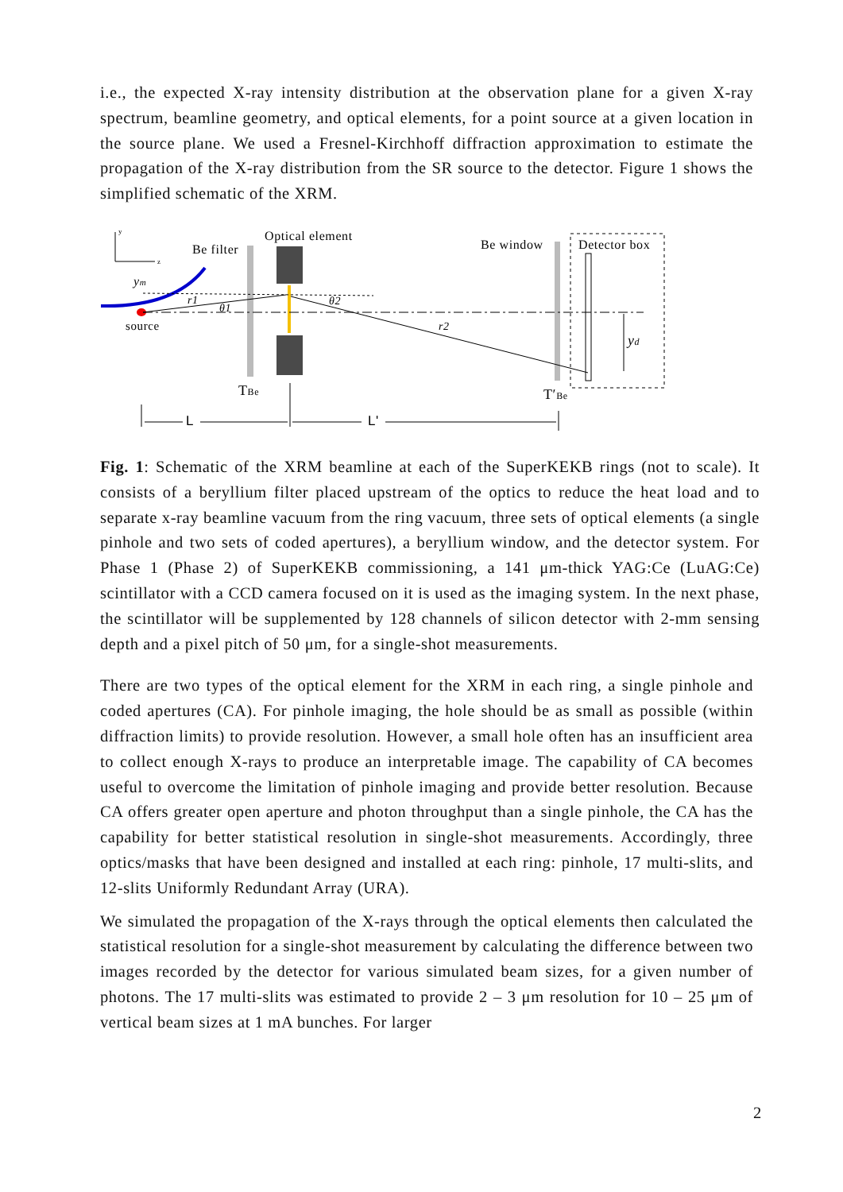i.e., the expected X-ray intensity distribution at the observation plane for a given X-ray spectrum, beamline geometry, and optical elements, for a point source at a given location in the source plane. We used a Fresnel-Kirchhoff diffraction approximation to estimate the propagation of the X-ray distribution from the SR source to the detector. Figure 1 shows the simplified schematic of the XRM.
y
z
ym
source
Be filter
Optical element
Be window
Detector box
r1
θ1
θ2
r2
yd
TBe
T′Be
L
L'
Fig. 1: Schematic of the XRM beamline at each of the SuperKEKB rings (not to scale). It consists of a beryllium filter placed upstream of the optics to reduce the heat load and to separate x-ray beamline vacuum from the ring vacuum, three sets of optical elements (a single pinhole and two sets of coded apertures), a beryllium window, and the detector system. For Phase 1 (Phase 2) of SuperKEKB commissioning, a 141 μm-thick YAG:Ce (LuAG:Ce) scintillator with a CCD camera focused on it is used as the imaging system. In the next phase, the scintillator will be supplemented by 128 channels of silicon detector with 2-mm sensing depth and a pixel pitch of 50 μm, for a single-shot measurements.
There are two types of the optical element for the XRM in each ring, a single pinhole and coded apertures (CA). For pinhole imaging, the hole should be as small as possible (within diffraction limits) to provide resolution. However, a small hole often has an insufficient area to collect enough X-rays to produce an interpretable image. The capability of CA becomes useful to overcome the limitation of pinhole imaging and provide better resolution. Because CA offers greater open aperture and photon throughput than a single pinhole, the CA has the capability for better statistical resolution in single-shot measurements. Accordingly, three optics/masks that have been designed and installed at each ring: pinhole, 17 multi-slits, and 12-slits Uniformly Redundant Array (URA).
We simulated the propagation of the X-rays through the optical elements then calculated the statistical resolution for a single-shot measurement by calculating the difference between two images recorded by the detector for various simulated beam sizes, for a given number of photons. The 17 multi-slits was estimated to provide 2 – 3 μm resolution for 10 – 25 μm of vertical beam sizes at 1 mA bunches. For larger
2